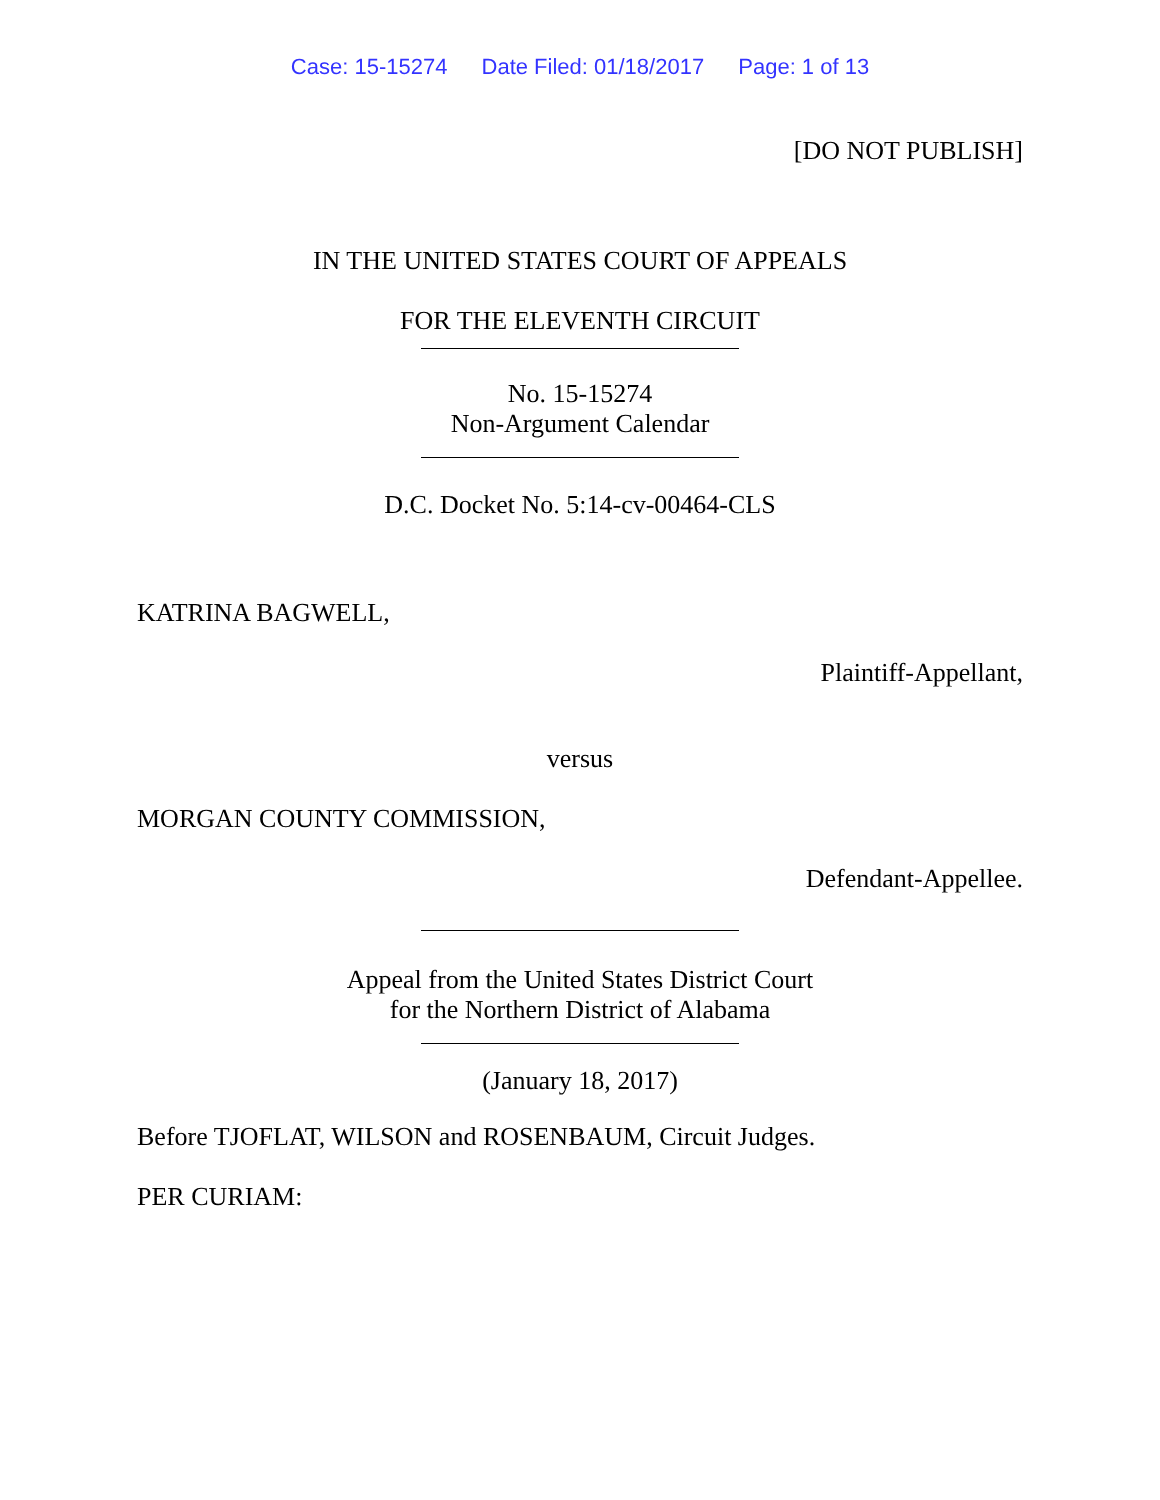Case: 15-15274 Date Filed: 01/18/2017 Page: 1 of 13
[DO NOT PUBLISH]
IN THE UNITED STATES COURT OF APPEALS
FOR THE ELEVENTH CIRCUIT
No. 15-15274
Non-Argument Calendar
D.C. Docket No. 5:14-cv-00464-CLS
KATRINA BAGWELL,
Plaintiff-Appellant,
versus
MORGAN COUNTY COMMISSION,
Defendant-Appellee.
Appeal from the United States District Court
for the Northern District of Alabama
(January 18, 2017)
Before TJOFLAT, WILSON and ROSENBAUM, Circuit Judges.
PER CURIAM: